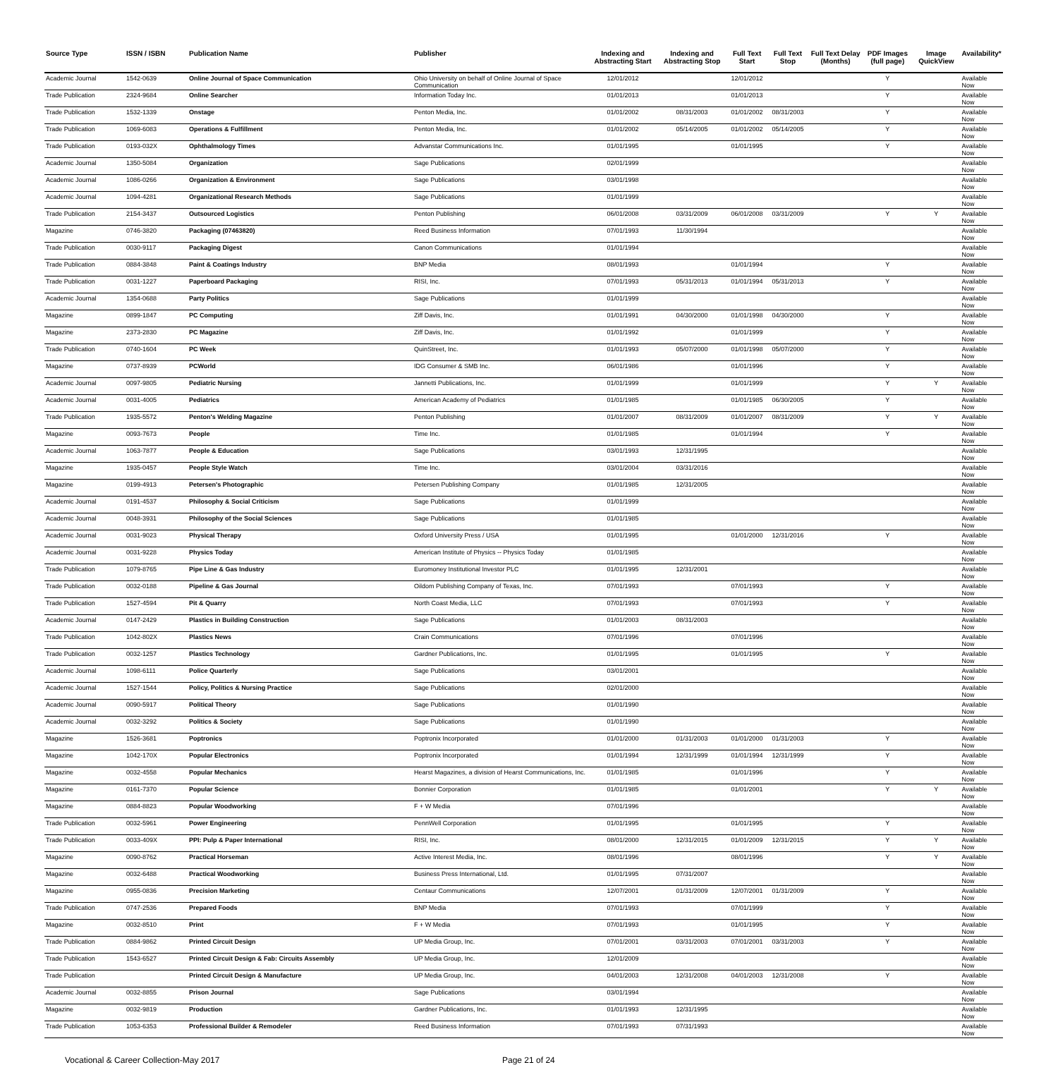| Source Type | ISSN / ISBN | Publication Name | Publisher | Indexing and Abstracting Start | Indexing and Abstracting Stop | Full Text Start | Full Text Stop | Full Text Delay (Months) | PDF Images (full page) | Image QuickView | Availability* |
| --- | --- | --- | --- | --- | --- | --- | --- | --- | --- | --- | --- |
| Academic Journal | 1542-0639 | Online Journal of Space Communication | Ohio University on behalf of Online Journal of Space Communication | 12/01/2012 | | 12/01/2012 | | | Y | | Available Now |
| Trade Publication | 2324-9684 | Online Searcher | Information Today Inc. | 01/01/2013 | | 01/01/2013 | | | Y | | Available Now |
| Trade Publication | 1532-1339 | Onstage | Penton Media, Inc. | 01/01/2002 | 08/31/2003 | 01/01/2002 | 08/31/2003 | | Y | | Available Now |
| Trade Publication | 1069-6083 | Operations & Fulfillment | Penton Media, Inc. | 01/01/2002 | 05/14/2005 | 01/01/2002 | 05/14/2005 | | Y | | Available Now |
| Trade Publication | 0193-032X | Ophthalmology Times | Advanstar Communications Inc. | 01/01/1995 | | 01/01/1995 | | | Y | | Available Now |
| Academic Journal | 1350-5084 | Organization | Sage Publications | 02/01/1999 | | | | | | | Available Now |
| Academic Journal | 1086-0266 | Organization & Environment | Sage Publications | 03/01/1998 | | | | | | | Available Now |
| Academic Journal | 1094-4281 | Organizational Research Methods | Sage Publications | 01/01/1999 | | | | | | | Available Now |
| Trade Publication | 2154-3437 | Outsourced Logistics | Penton Publishing | 06/01/2008 | 03/31/2009 | 06/01/2008 | 03/31/2009 | | Y | Y | Available Now |
| Magazine | 0746-3820 | Packaging (07463820) | Reed Business Information | 07/01/1993 | 11/30/1994 | | | | | | Available Now |
| Trade Publication | 0030-9117 | Packaging Digest | Canon Communications | 01/01/1994 | | | | | | | Available Now |
| Trade Publication | 0884-3848 | Paint & Coatings Industry | BNP Media | 08/01/1993 | | 01/01/1994 | | | Y | | Available Now |
| Trade Publication | 0031-1227 | Paperboard Packaging | RISI, Inc. | 07/01/1993 | 05/31/2013 | 01/01/1994 | 05/31/2013 | | Y | | Available Now |
| Academic Journal | 1354-0688 | Party Politics | Sage Publications | 01/01/1999 | | | | | | | Available Now |
| Magazine | 0899-1847 | PC Computing | Ziff Davis, Inc. | 01/01/1991 | 04/30/2000 | 01/01/1998 | 04/30/2000 | | Y | | Available Now |
| Magazine | 2373-2830 | PC Magazine | Ziff Davis, Inc. | 01/01/1992 | | 01/01/1999 | | | Y | | Available Now |
| Trade Publication | 0740-1604 | PC Week | QuinStreet, Inc. | 01/01/1993 | 05/07/2000 | 01/01/1998 | 05/07/2000 | | Y | | Available Now |
| Magazine | 0737-8939 | PCWorld | IDG Consumer & SMB Inc. | 06/01/1986 | | 01/01/1996 | | | Y | | Available Now |
| Academic Journal | 0097-9805 | Pediatric Nursing | Jannetti Publications, Inc. | 01/01/1999 | | 01/01/1999 | | | Y | Y | Available Now |
| Academic Journal | 0031-4005 | Pediatrics | American Academy of Pediatrics | 01/01/1985 | | 01/01/1985 | 06/30/2005 | | Y | | Available Now |
| Trade Publication | 1935-5572 | Penton's Welding Magazine | Penton Publishing | 01/01/2007 | 08/31/2009 | 01/01/2007 | 08/31/2009 | | Y | Y | Available Now |
| Magazine | 0093-7673 | People | Time Inc. | 01/01/1985 | | 01/01/1994 | | | Y | | Available Now |
| Academic Journal | 1063-7877 | People & Education | Sage Publications | 03/01/1993 | 12/31/1995 | | | | | | Available Now |
| Magazine | 1935-0457 | People Style Watch | Time Inc. | 03/01/2004 | 03/31/2016 | | | | | | Available Now |
| Magazine | 0199-4913 | Petersen's Photographic | Petersen Publishing Company | 01/01/1985 | 12/31/2005 | | | | | | Available Now |
| Academic Journal | 0191-4537 | Philosophy & Social Criticism | Sage Publications | 01/01/1999 | | | | | | | Available Now |
| Academic Journal | 0048-3931 | Philosophy of the Social Sciences | Sage Publications | 01/01/1985 | | | | | | | Available Now |
| Academic Journal | 0031-9023 | Physical Therapy | Oxford University Press / USA | 01/01/1995 | | 01/01/2000 | 12/31/2016 | | Y | | Available Now |
| Academic Journal | 0031-9228 | Physics Today | American Institute of Physics -- Physics Today | 01/01/1985 | | | | | | | Available Now |
| Trade Publication | 1079-8765 | Pipe Line & Gas Industry | Euromoney Institutional Investor PLC | 01/01/1995 | 12/31/2001 | | | | | | Available Now |
| Trade Publication | 0032-0188 | Pipeline & Gas Journal | Oildom Publishing Company of Texas, Inc. | 07/01/1993 | | 07/01/1993 | | | Y | | Available Now |
| Trade Publication | 1527-4594 | Pit & Quarry | North Coast Media, LLC | 07/01/1993 | | 07/01/1993 | | | Y | | Available Now |
| Academic Journal | 0147-2429 | Plastics in Building Construction | Sage Publications | 01/01/2003 | 08/31/2003 | | | | | | Available Now |
| Trade Publication | 1042-802X | Plastics News | Crain Communications | 07/01/1996 | | 07/01/1996 | | | | | Available Now |
| Trade Publication | 0032-1257 | Plastics Technology | Gardner Publications, Inc. | 01/01/1995 | | 01/01/1995 | | | Y | | Available Now |
| Academic Journal | 1098-6111 | Police Quarterly | Sage Publications | 03/01/2001 | | | | | | | Available Now |
| Academic Journal | 1527-1544 | Policy, Politics & Nursing Practice | Sage Publications | 02/01/2000 | | | | | | | Available Now |
| Academic Journal | 0090-5917 | Political Theory | Sage Publications | 01/01/1990 | | | | | | | Available Now |
| Academic Journal | 0032-3292 | Politics & Society | Sage Publications | 01/01/1990 | | | | | | | Available Now |
| Magazine | 1526-3681 | Poptronics | Poptronix Incorporated | 01/01/2000 | 01/31/2003 | 01/01/2000 | 01/31/2003 | | Y | | Available Now |
| Magazine | 1042-170X | Popular Electronics | Poptronix Incorporated | 01/01/1994 | 12/31/1999 | 01/01/1994 | 12/31/1999 | | Y | | Available Now |
| Magazine | 0032-4558 | Popular Mechanics | Hearst Magazines, a division of Hearst Communications, Inc. | 01/01/1985 | | 01/01/1996 | | | Y | | Available Now |
| Magazine | 0161-7370 | Popular Science | Bonnier Corporation | 01/01/1985 | | 01/01/2001 | | | Y | Y | Available Now |
| Magazine | 0884-8823 | Popular Woodworking | F + W Media | 07/01/1996 | | | | | | | Available Now |
| Trade Publication | 0032-5961 | Power Engineering | PennWell Corporation | 01/01/1995 | | 01/01/1995 | | | Y | | Available Now |
| Trade Publication | 0033-409X | PPI: Pulp & Paper International | RISI, Inc. | 08/01/2000 | 12/31/2015 | 01/01/2009 | 12/31/2015 | | Y | Y | Available Now |
| Magazine | 0090-8762 | Practical Horseman | Active Interest Media, Inc. | 08/01/1996 | | 08/01/1996 | | | Y | Y | Available Now |
| Magazine | 0032-6488 | Practical Woodworking | Business Press International, Ltd. | 01/01/1995 | 07/31/2007 | | | | | | Available Now |
| Magazine | 0955-0836 | Precision Marketing | Centaur Communications | 12/07/2001 | 01/31/2009 | 12/07/2001 | 01/31/2009 | | Y | | Available Now |
| Trade Publication | 0747-2536 | Prepared Foods | BNP Media | 07/01/1993 | | 07/01/1999 | | | Y | | Available Now |
| Magazine | 0032-8510 | Print | F + W Media | 07/01/1993 | | 01/01/1995 | | | Y | | Available Now |
| Trade Publication | 0884-9862 | Printed Circuit Design | UP Media Group, Inc. | 07/01/2001 | 03/31/2003 | 07/01/2001 | 03/31/2003 | | Y | | Available Now |
| Trade Publication | 1543-6527 | Printed Circuit Design & Fab: Circuits Assembly | UP Media Group, Inc. | 12/01/2009 | | | | | | | Available Now |
| Trade Publication | | Printed Circuit Design & Manufacture | UP Media Group, Inc. | 04/01/2003 | 12/31/2008 | 04/01/2003 | 12/31/2008 | | Y | | Available Now |
| Academic Journal | 0032-8855 | Prison Journal | Sage Publications | 03/01/1994 | | | | | | | Available Now |
| Magazine | 0032-9819 | Production | Gardner Publications, Inc. | 01/01/1993 | 12/31/1995 | | | | | | Available Now |
| Trade Publication | 1053-6353 | Professional Builder & Remodeler | Reed Business Information | 07/01/1993 | 07/31/1993 | | | | | | Available Now |
Vocational & Career Collection-May 2017 Page 21 of 24